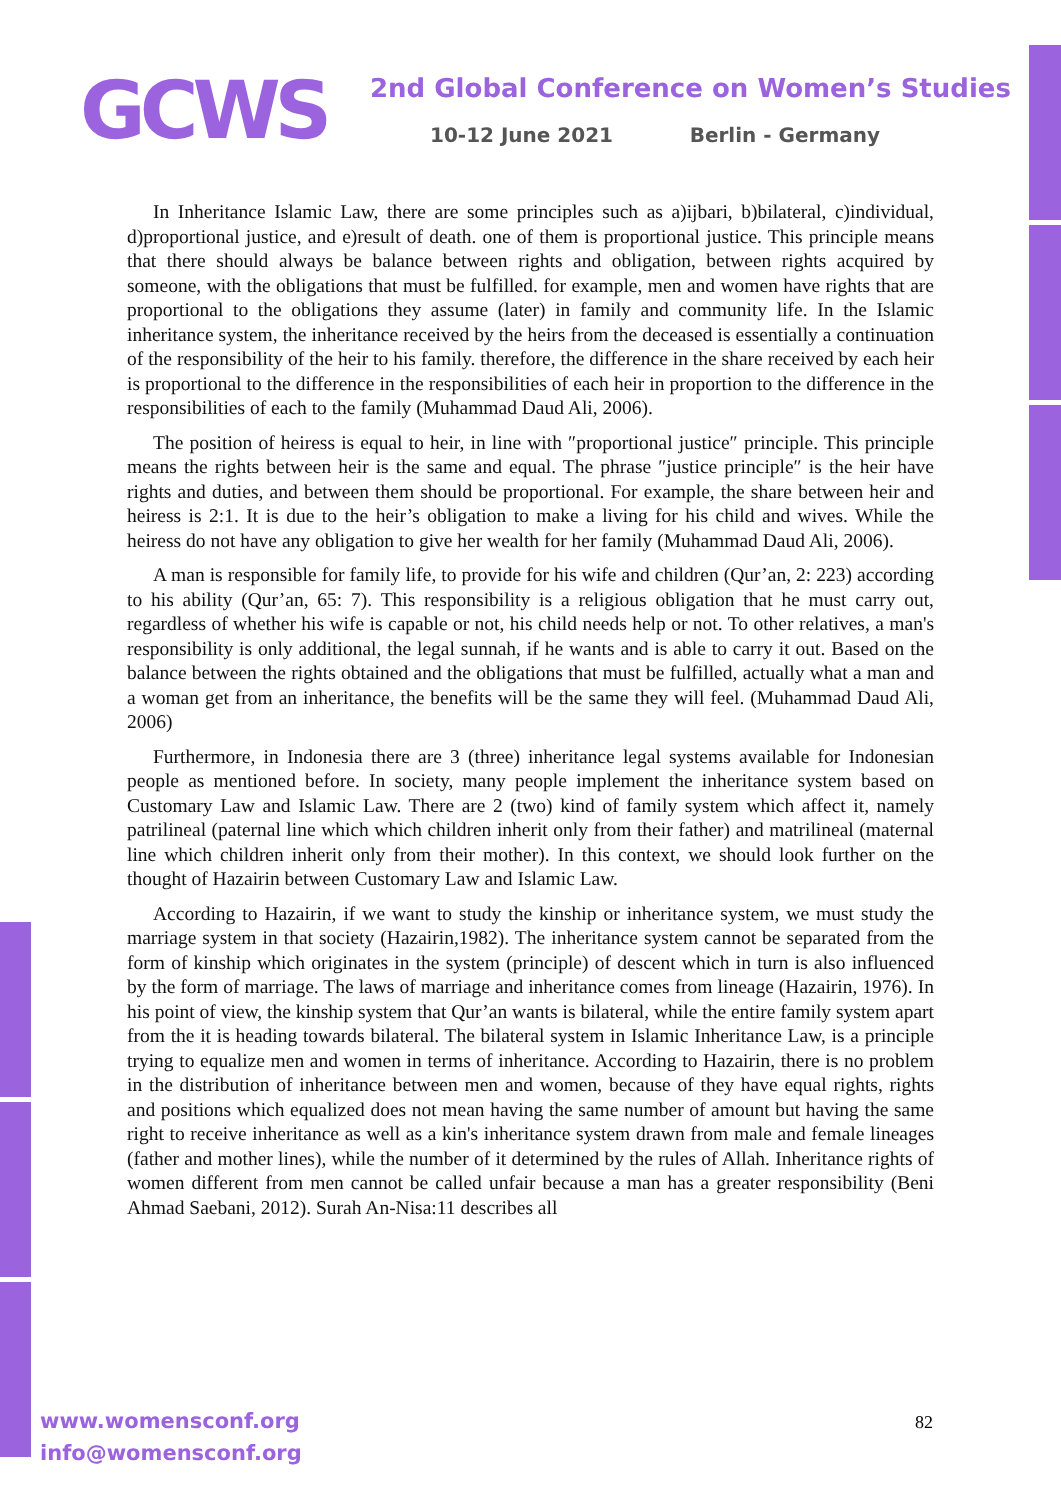GCWS
2nd Global Conference on Women’s Studies
10-12 June 2021 Berlin - Germany
In Inheritance Islamic Law, there are some principles such as a)ijbari, b)bilateral, c)individual, d)proportional justice, and e)result of death. one of them is proportional justice. This principle means that there should always be balance between rights and obligation, between rights acquired by someone, with the obligations that must be fulfilled. for example, men and women have rights that are proportional to the obligations they assume (later) in family and community life. In the Islamic inheritance system, the inheritance received by the heirs from the deceased is essentially a continuation of the responsibility of the heir to his family. therefore, the difference in the share received by each heir is proportional to the difference in the responsibilities of each heir in proportion to the difference in the responsibilities of each to the family (Muhammad Daud Ali, 2006).
The position of heiress is equal to heir, in line with ″proportional justice″ principle. This principle means the rights between heir is the same and equal. The phrase ″justice principle″ is the heir have rights and duties, and between them should be proportional. For example, the share between heir and heiress is 2:1. It is due to the heir’s obligation to make a living for his child and wives. While the heiress do not have any obligation to give her wealth for her family (Muhammad Daud Ali, 2006).
A man is responsible for family life, to provide for his wife and children (Qur’an, 2: 223) according to his ability (Qur’an, 65: 7). This responsibility is a religious obligation that he must carry out, regardless of whether his wife is capable or not, his child needs help or not. To other relatives, a man's responsibility is only additional, the legal sunnah, if he wants and is able to carry it out. Based on the balance between the rights obtained and the obligations that must be fulfilled, actually what a man and a woman get from an inheritance, the benefits will be the same they will feel. (Muhammad Daud Ali, 2006)
Furthermore, in Indonesia there are 3 (three) inheritance legal systems available for Indonesian people as mentioned before. In society, many people implement the inheritance system based on Customary Law and Islamic Law. There are 2 (two) kind of family system which affect it, namely patrilineal (paternal line which which children inherit only from their father) and matrilineal (maternal line which children inherit only from their mother). In this context, we should look further on the thought of Hazairin between Customary Law and Islamic Law.
According to Hazairin, if we want to study the kinship or inheritance system, we must study the marriage system in that society (Hazairin,1982). The inheritance system cannot be separated from the form of kinship which originates in the system (principle) of descent which in turn is also influenced by the form of marriage. The laws of marriage and inheritance comes from lineage (Hazairin, 1976). In his point of view, the kinship system that Qur’an wants is bilateral, while the entire family system apart from the it is heading towards bilateral. The bilateral system in Islamic Inheritance Law, is a principle trying to equalize men and women in terms of inheritance. According to Hazairin, there is no problem in the distribution of inheritance between men and women, because of they have equal rights, rights and positions which equalized does not mean having the same number of amount but having the same right to receive inheritance as well as a kin's inheritance system drawn from male and female lineages (father and mother lines), while the number of it determined by the rules of Allah. Inheritance rights of women different from men cannot be called unfair because a man has a greater responsibility (Beni Ahmad Saebani, 2012). Surah An-Nisa:11 describes all
www.womensconf.org
info@womensconf.org
82